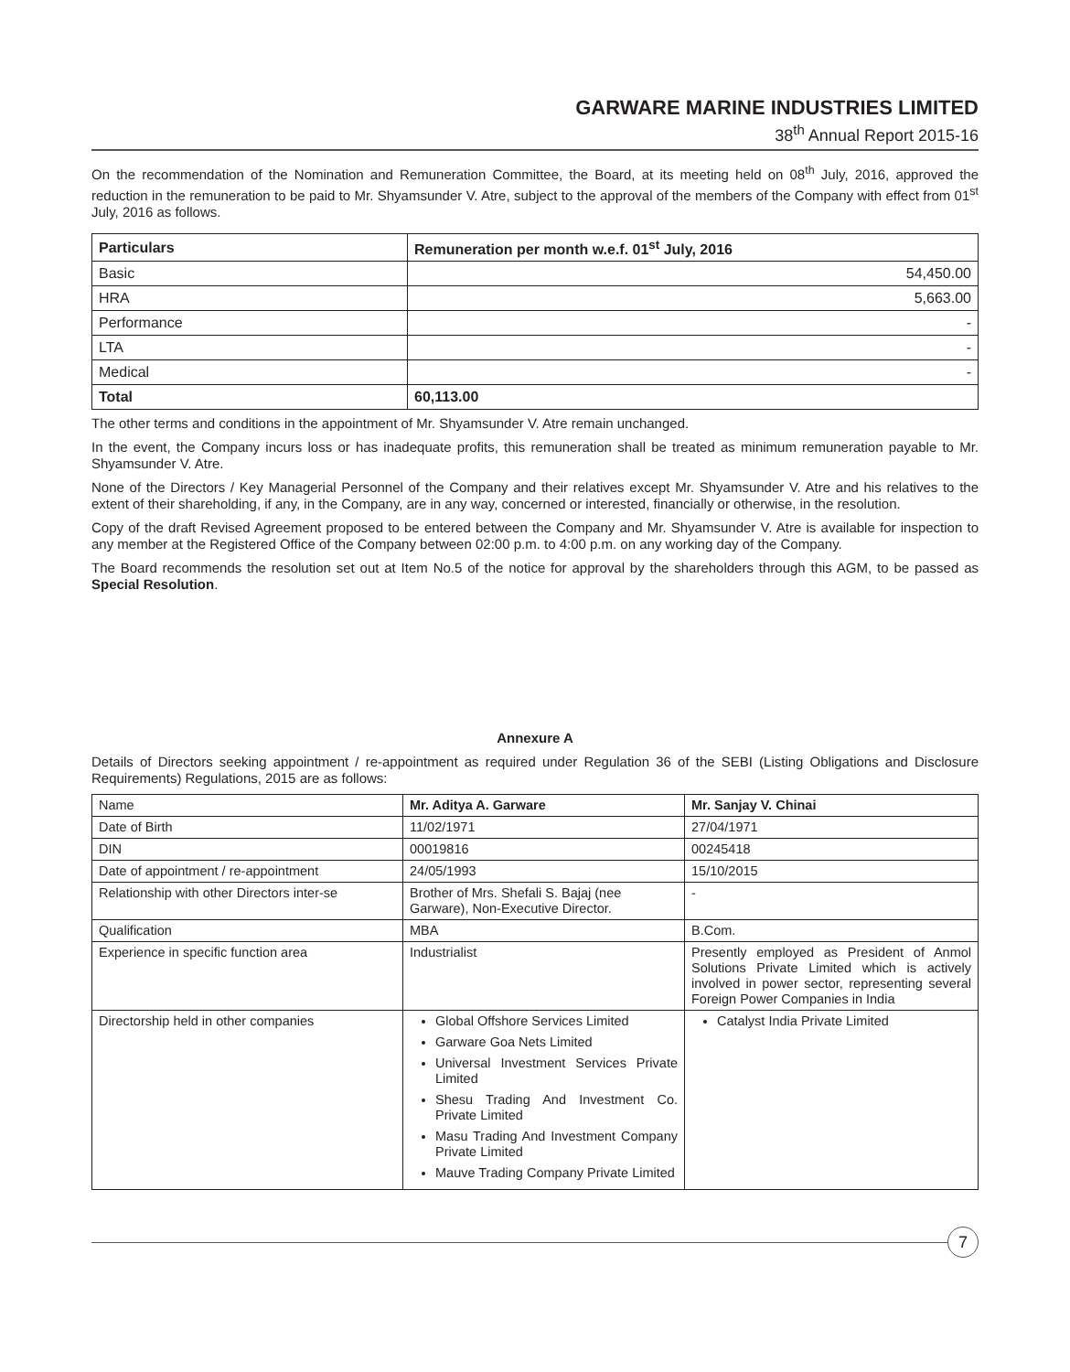GARWARE MARINE INDUSTRIES LIMITED
38<sup>th</sup> Annual Report 2015-16
On the recommendation of the Nomination and Remuneration Committee, the Board, at its meeting held on 08<sup>th</sup> July, 2016, approved the reduction in the remuneration to be paid to Mr. Shyamsunder V. Atre, subject to the approval of the members of the Company with effect from 01<sup>st</sup> July, 2016 as follows.
| Particulars | Remuneration per month w.e.f. 01<sup>st</sup> July, 2016 |
| --- | --- |
| Basic | 54,450.00 |
| HRA | 5,663.00 |
| Performance | - |
| LTA | - |
| Medical | - |
| Total | 60,113.00 |
The other terms and conditions in the appointment of Mr. Shyamsunder V. Atre remain unchanged.
In the event, the Company incurs loss or has inadequate profits, this remuneration shall be treated as minimum remuneration payable to Mr. Shyamsunder V. Atre.
None of the Directors / Key Managerial Personnel of the Company and their relatives except Mr. Shyamsunder V. Atre and his relatives to the extent of their shareholding, if any, in the Company, are in any way, concerned or interested, financially or otherwise, in the resolution.
Copy of the draft Revised Agreement proposed to be entered between the Company and Mr. Shyamsunder V. Atre is available for inspection to any member at the Registered Office of the Company between 02:00 p.m. to 4:00 p.m. on any working day of the Company.
The Board recommends the resolution set out at Item No.5 of the notice for approval by the shareholders through this AGM, to be passed as Special Resolution.
Annexure A
Details of Directors seeking appointment / re-appointment as required under Regulation 36 of the SEBI (Listing Obligations and Disclosure Requirements) Regulations, 2015 are as follows:
| Name | Mr. Aditya A. Garware | Mr. Sanjay V. Chinai |
| Date of Birth | 11/02/1971 | 27/04/1971 |
| DIN | 00019816 | 00245418 |
| Date of appointment / re-appointment | 24/05/1993 | 15/10/2015 |
| Relationship with other Directors inter-se | Brother of Mrs. Shefali S. Bajaj (nee Garware), Non-Executive Director. | - |
| Qualification | MBA | B.Com. |
| Experience in specific function area | Industrialist | Presently employed as President of Anmol Solutions Private Limited which is actively involved in power sector, representing several Foreign Power Companies in India |
| Directorship held in other companies | Global Offshore Services Limited Garware Goa Nets Limited Universal Investment Services Private Limited Shesu Trading And Investment Co. Private Limited Masu Trading And Investment Company Private Limited Mauve Trading Company Private Limited | Catalyst India Private Limited |
7